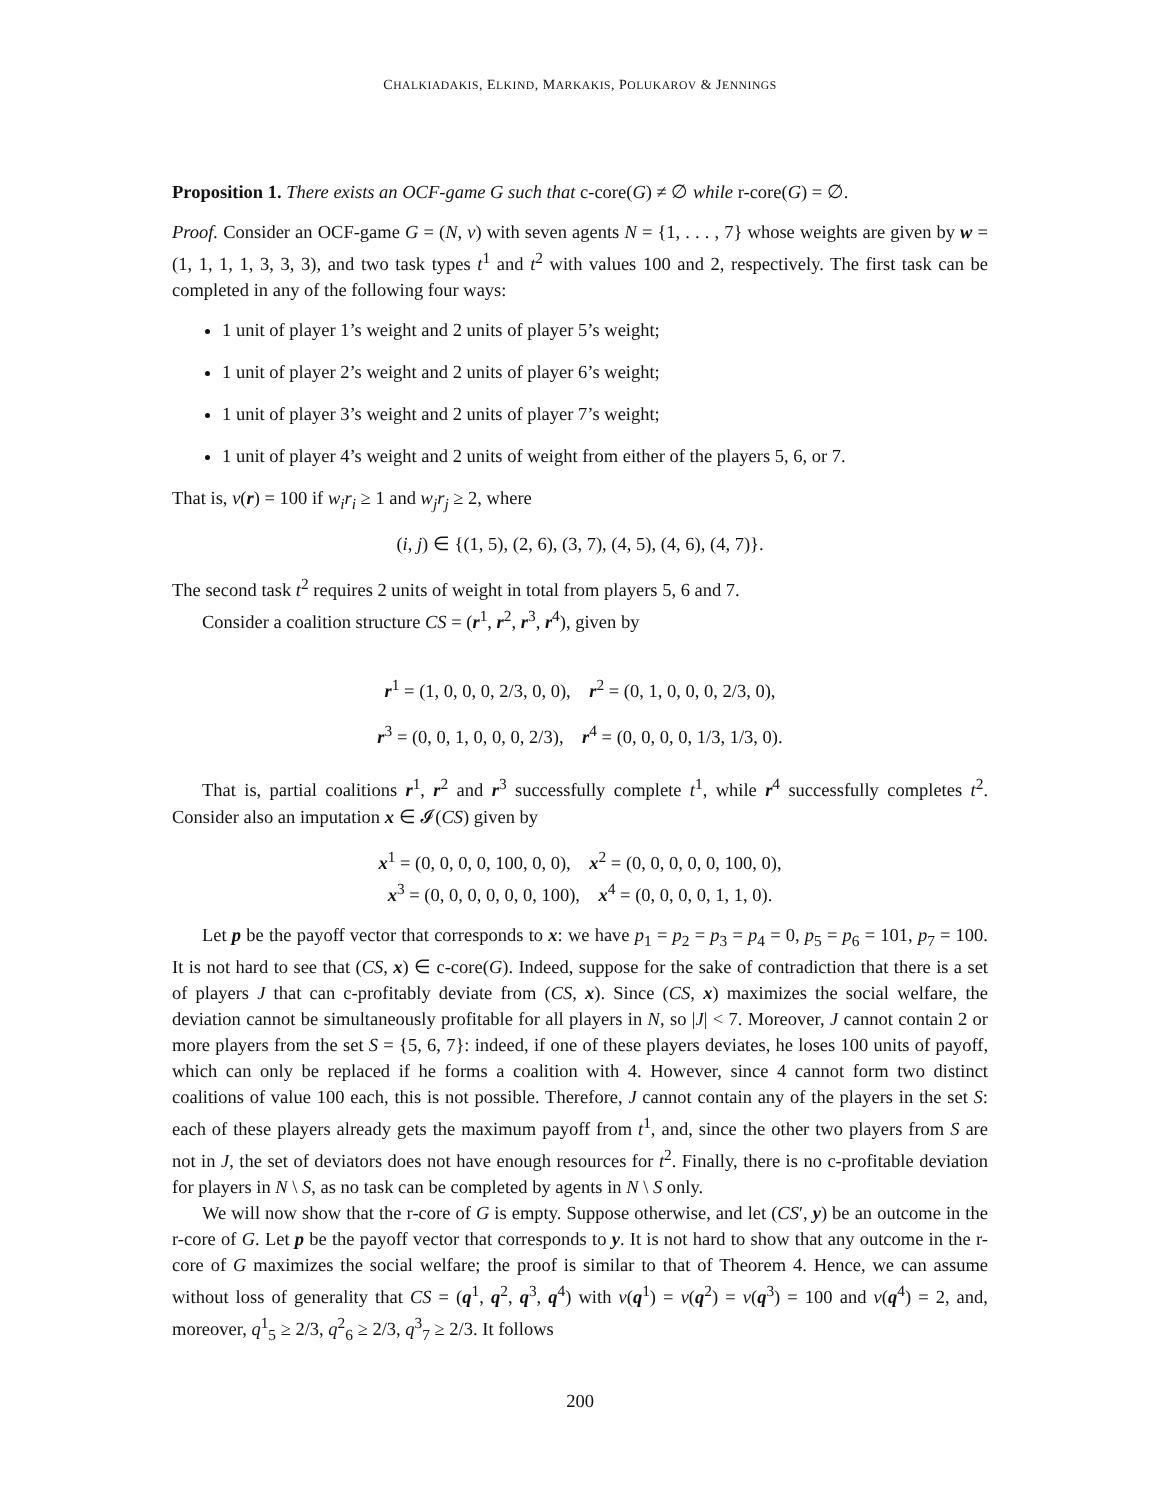CHALKIADAKIS, ELKIND, MARKAKIS, POLUKAROV & JENNINGS
Proposition 1. There exists an OCF-game G such that c-core(G) ≠ ∅ while r-core(G) = ∅.
Proof. Consider an OCF-game G = (N, v) with seven agents N = {1, . . . , 7} whose weights are given by w = (1, 1, 1, 1, 3, 3, 3), and two task types t<sup>1</sup> and t<sup>2</sup> with values 100 and 2, respectively. The first task can be completed in any of the following four ways:
1 unit of player 1’s weight and 2 units of player 5’s weight;
1 unit of player 2’s weight and 2 units of player 6’s weight;
1 unit of player 3’s weight and 2 units of player 7’s weight;
1 unit of player 4’s weight and 2 units of weight from either of the players 5, 6, or 7.
That is, v(r) = 100 if w<sub>i</sub>r<sub>i</sub> ≥ 1 and w<sub>j</sub>r<sub>j</sub> ≥ 2, where
(i, j) ∈ {(1, 5), (2, 6), (3, 7), (4, 5), (4, 6), (4, 7)}.
The second task t<sup>2</sup> requires 2 units of weight in total from players 5, 6 and 7.
Consider a coalition structure CS = (r<sup>1</sup>, r<sup>2</sup>, r<sup>3</sup>, r<sup>4</sup>), given by
r<sup>1</sup> = (1, 0, 0, 0, 2/3, 0, 0), r<sup>2</sup> = (0, 1, 0, 0, 0, 2/3, 0),
r<sup>3</sup> = (0, 0, 1, 0, 0, 0, 2/3), r<sup>4</sup> = (0, 0, 0, 0, 1/3, 1/3, 0).
That is, partial coalitions r<sup>1</sup>, r<sup>2</sup> and r<sup>3</sup> successfully complete t<sup>1</sup>, while r<sup>4</sup> successfully completes t<sup>2</sup>. Consider also an imputation x ∈ 𝓘(CS) given by
x<sup>1</sup> = (0, 0, 0, 0, 100, 0, 0), x<sup>2</sup> = (0, 0, 0, 0, 0, 100, 0),
x<sup>3</sup> = (0, 0, 0, 0, 0, 0, 100), x<sup>4</sup> = (0, 0, 0, 0, 1, 1, 0).
Let p be the payoff vector that corresponds to x: we have p<sub>1</sub> = p<sub>2</sub> = p<sub>3</sub> = p<sub>4</sub> = 0, p<sub>5</sub> = p<sub>6</sub> = 101, p<sub>7</sub> = 100. It is not hard to see that (CS, x) ∈ c-core(G). Indeed, suppose for the sake of contradiction that there is a set of players J that can c-profitably deviate from (CS, x). Since (CS, x) maximizes the social welfare, the deviation cannot be simultaneously profitable for all players in N, so |J| < 7. Moreover, J cannot contain 2 or more players from the set S = {5, 6, 7}: indeed, if one of these players deviates, he loses 100 units of payoff, which can only be replaced if he forms a coalition with 4. However, since 4 cannot form two distinct coalitions of value 100 each, this is not possible. Therefore, J cannot contain any of the players in the set S: each of these players already gets the maximum payoff from t<sup>1</sup>, and, since the other two players from S are not in J, the set of deviators does not have enough resources for t<sup>2</sup>. Finally, there is no c-profitable deviation for players in N \ S, as no task can be completed by agents in N \ S only.
We will now show that the r-core of G is empty. Suppose otherwise, and let (CS′, y) be an outcome in the r-core of G. Let p be the payoff vector that corresponds to y. It is not hard to show that any outcome in the r-core of G maximizes the social welfare; the proof is similar to that of Theorem 4. Hence, we can assume without loss of generality that CS = (q<sup>1</sup>, q<sup>2</sup>, q<sup>3</sup>, q<sup>4</sup>) with v(q<sup>1</sup>) = v(q<sup>2</sup>) = v(q<sup>3</sup>) = 100 and v(q<sup>4</sup>) = 2, and, moreover, q<sup>1</sup><sub>5</sub> ≥ 2/3, q<sup>2</sup><sub>6</sub> ≥ 2/3, q<sup>3</sup><sub>7</sub> ≥ 2/3. It follows
200